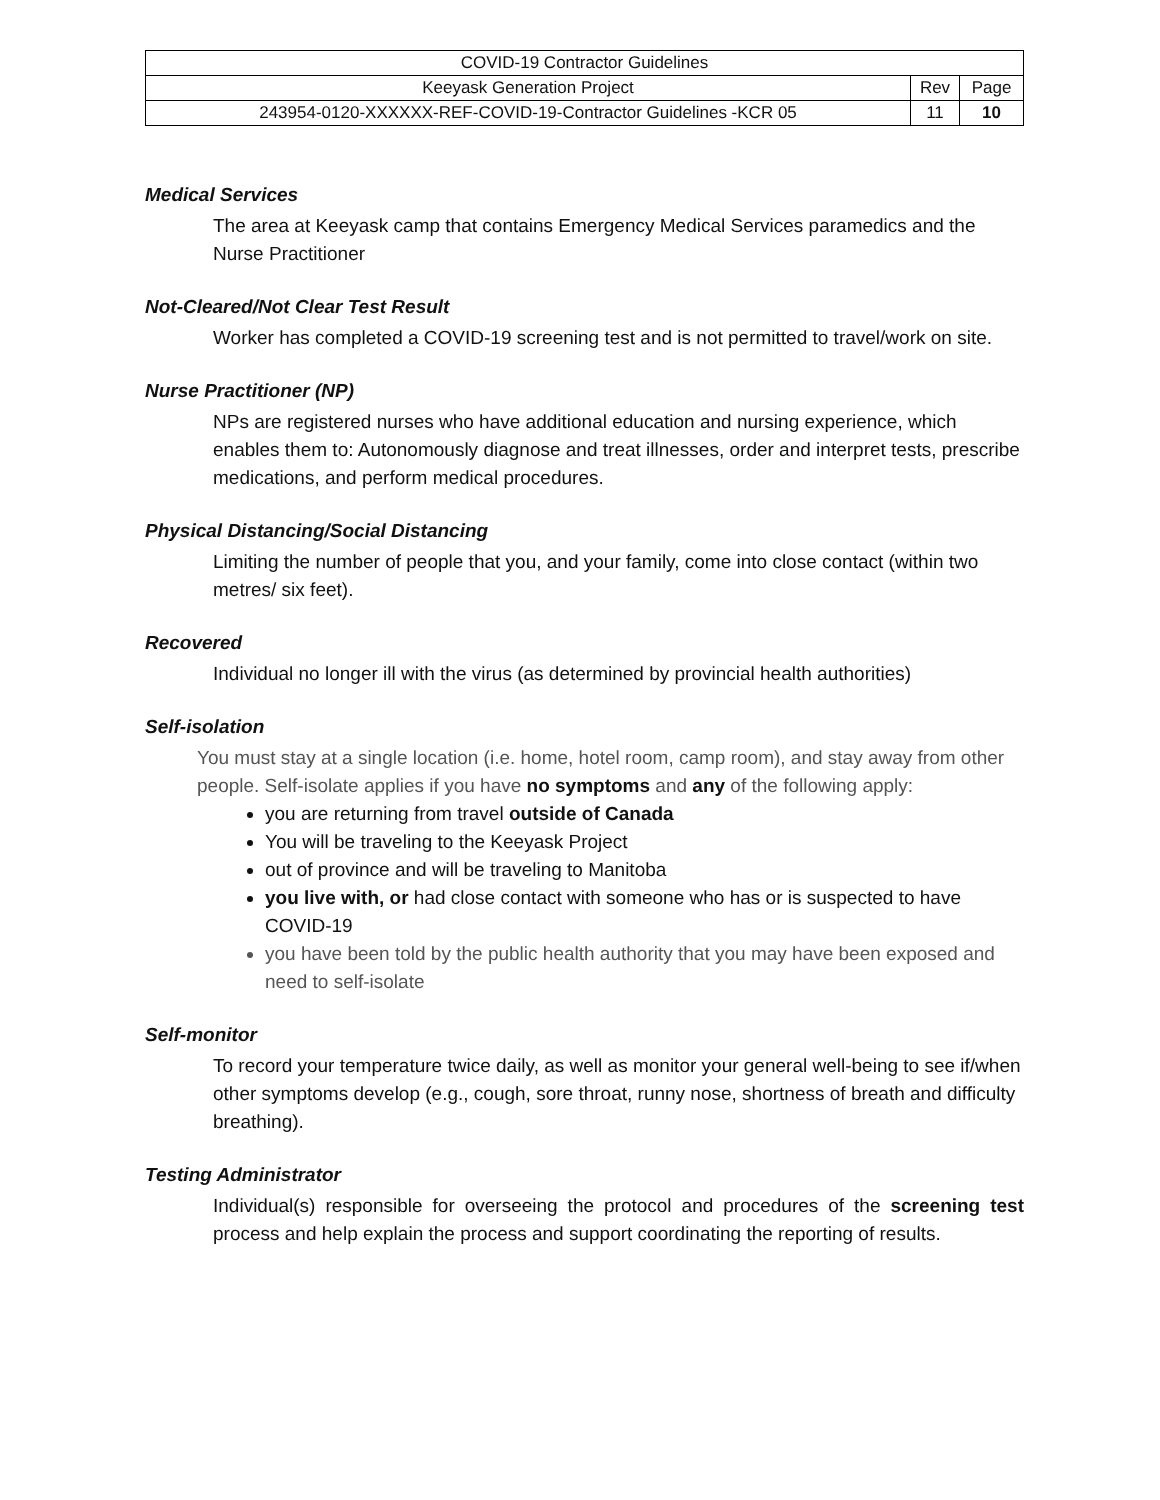| COVID-19 Contractor Guidelines | | |
| Keeyask Generation Project | Rev | Page |
| 243954-0120-XXXXXX-REF-COVID-19-Contractor Guidelines -KCR 05 | 11 | 10 |
Medical Services
The area at Keeyask camp that contains Emergency Medical Services paramedics and the Nurse Practitioner
Not-Cleared/Not Clear Test Result
Worker has completed a COVID-19 screening test and is not permitted to travel/work on site.
Nurse Practitioner (NP)
NPs are registered nurses who have additional education and nursing experience, which enables them to: Autonomously diagnose and treat illnesses, order and interpret tests, prescribe medications, and perform medical procedures.
Physical Distancing/Social Distancing
Limiting the number of people that you, and your family, come into close contact (within two metres/ six feet).
Recovered
Individual no longer ill with the virus (as determined by provincial health authorities)
Self-isolation
You must stay at a single location (i.e. home, hotel room, camp room), and stay away from other people. Self-isolate applies if you have no symptoms and any of the following apply:
you are returning from travel outside of Canada
You will be traveling to the Keeyask Project
out of province and will be traveling to Manitoba
you live with, or had close contact with someone who has or is suspected to have COVID-19
you have been told by the public health authority that you may have been exposed and need to self-isolate
Self-monitor
To record your temperature twice daily, as well as monitor your general well-being to see if/when other symptoms develop (e.g., cough, sore throat, runny nose, shortness of breath and difficulty breathing).
Testing Administrator
Individual(s) responsible for overseeing the protocol and procedures of the screening test process and help explain the process and support coordinating the reporting of results.